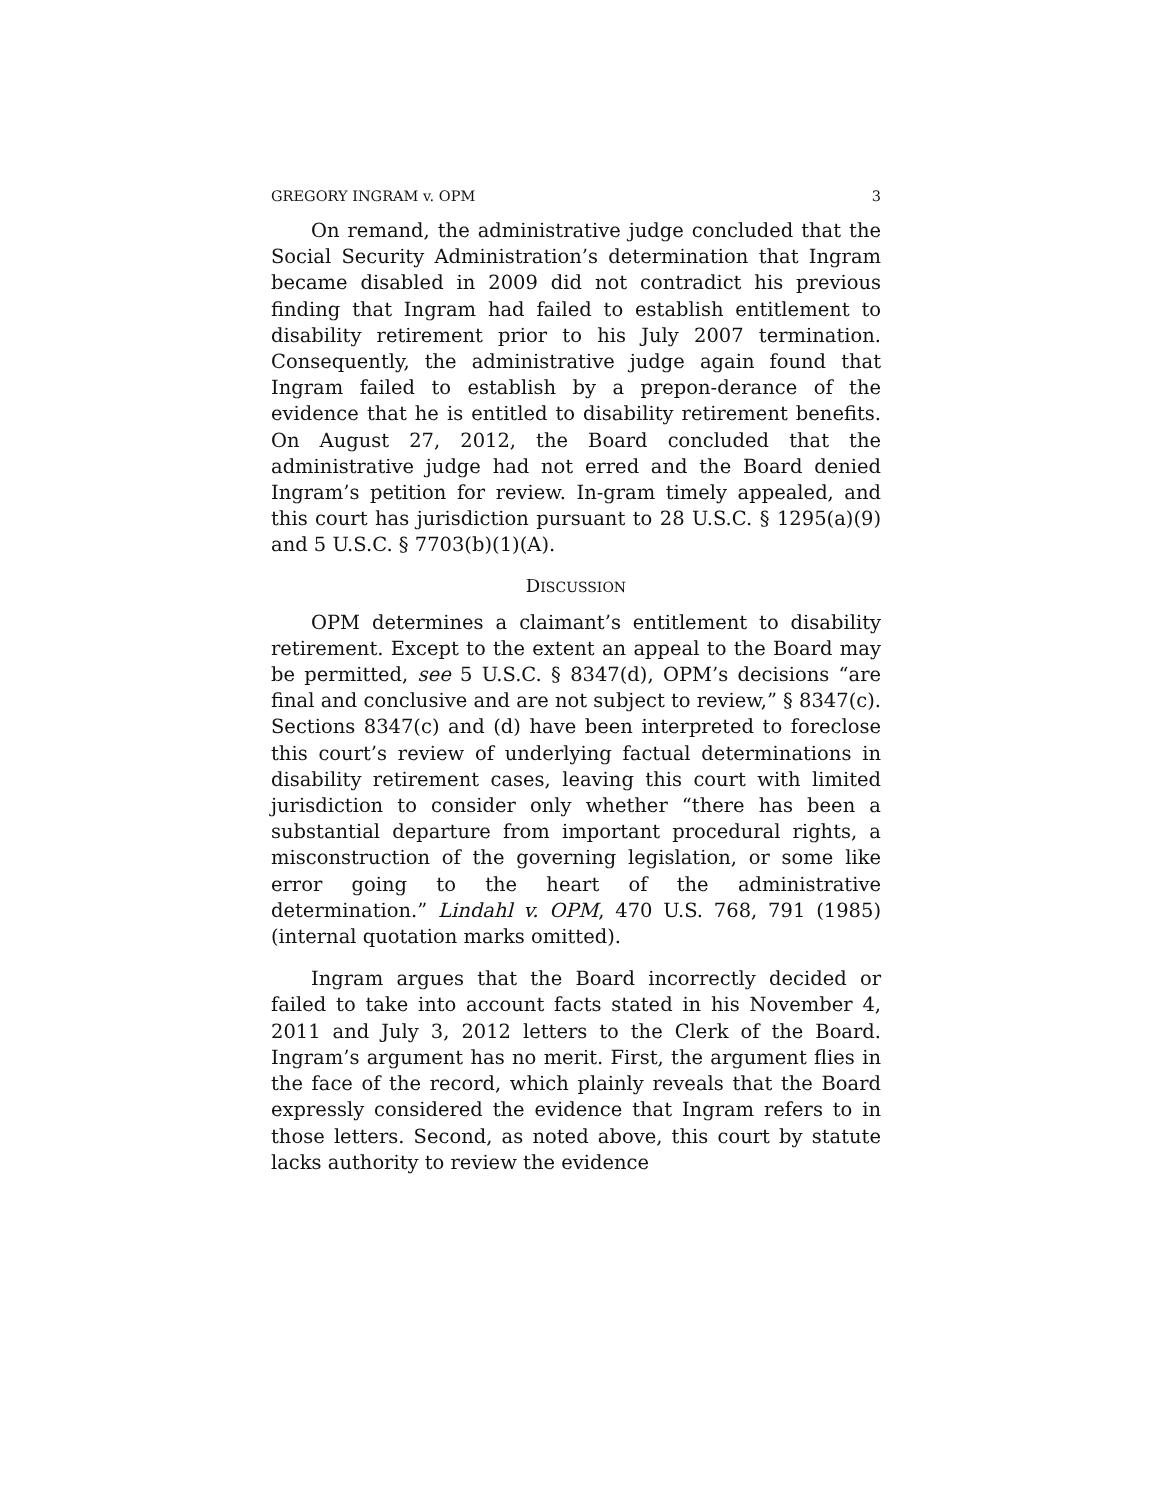GREGORY INGRAM v. OPM 3
On remand, the administrative judge concluded that the Social Security Administration’s determination that Ingram became disabled in 2009 did not contradict his previous finding that Ingram had failed to establish entitlement to disability retirement prior to his July 2007 termination. Consequently, the administrative judge again found that Ingram failed to establish by a prepon-derance of the evidence that he is entitled to disability retirement benefits. On August 27, 2012, the Board concluded that the administrative judge had not erred and the Board denied Ingram’s petition for review. In-gram timely appealed, and this court has jurisdiction pursuant to 28 U.S.C. § 1295(a)(9) and 5 U.S.C. § 7703(b)(1)(A).
DISCUSSION
OPM determines a claimant’s entitlement to disability retirement. Except to the extent an appeal to the Board may be permitted, see 5 U.S.C. § 8347(d), OPM’s decisions “are final and conclusive and are not subject to review,” § 8347(c). Sections 8347(c) and (d) have been interpreted to foreclose this court’s review of underlying factual determinations in disability retirement cases, leaving this court with limited jurisdiction to consider only whether “there has been a substantial departure from important procedural rights, a misconstruction of the governing legislation, or some like error going to the heart of the administrative determination.” Lindahl v. OPM, 470 U.S. 768, 791 (1985) (internal quotation marks omitted).
Ingram argues that the Board incorrectly decided or failed to take into account facts stated in his November 4, 2011 and July 3, 2012 letters to the Clerk of the Board. Ingram’s argument has no merit. First, the argument flies in the face of the record, which plainly reveals that the Board expressly considered the evidence that Ingram refers to in those letters. Second, as noted above, this court by statute lacks authority to review the evidence